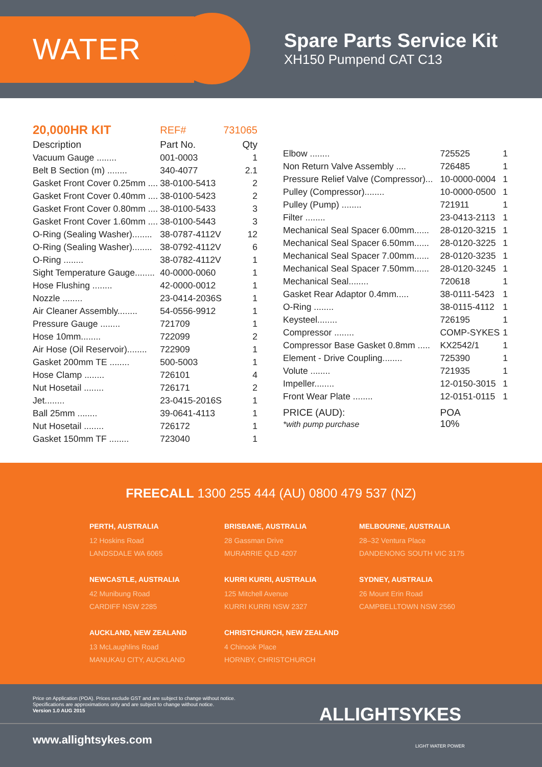WATER
Spare Parts Service Kit
XH150 Pumpend CAT C13
| 20,000HR KIT | REF# | 731065 |
| Description | Part No. | Qty |
| Vacuum Gauge ........ | 001-0003 | 1 |
| Belt B Section (m) ........ | 340-4077 | 2.1 |
| Gasket Front Cover 0.25mm .... | 38-0100-5413 | 2 |
| Gasket Front Cover 0.40mm .... | 38-0100-5423 | 2 |
| Gasket Front Cover 0.80mm .... | 38-0100-5433 | 3 |
| Gasket Front Cover 1.60mm .... | 38-0100-5443 | 3 |
| O-Ring (Sealing Washer)........ | 38-0787-4112V | 12 |
| O-Ring (Sealing Washer)........ | 38-0792-4112V | 6 |
| O-Ring ........ | 38-0782-4112V | 1 |
| Sight Temperature Gauge........ | 40-0000-0060 | 1 |
| Hose Flushing ........ | 42-0000-0012 | 1 |
| Nozzle ........ | 23-0414-2036S | 1 |
| Air Cleaner Assembly........ | 54-0556-9912 | 1 |
| Pressure Gauge ........ | 721709 | 1 |
| Hose 10mm........ | 722099 | 2 |
| Air Hose (Oil Reservoir)........ | 722909 | 1 |
| Gasket 200mm TE ........ | 500-5003 | 1 |
| Hose Clamp ........ | 726101 | 4 |
| Nut Hosetail ........ | 726171 | 2 |
| Jet........ | 23-0415-2016S | 1 |
| Ball 25mm ........ | 39-0641-4113 | 1 |
| Nut Hosetail ........ | 726172 | 1 |
| Gasket 150mm TF ........ | 723040 | 1 |
| Elbow ........ | 725525 | 1 |
| Non Return Valve Assembly .... | 726485 | 1 |
| Pressure Relief Valve (Compressor)... | 10-0000-0004 | 1 |
| Pulley (Compressor)........ | 10-0000-0500 | 1 |
| Pulley (Pump) ........ | 721911 | 1 |
| Filter ........ | 23-0413-2113 | 1 |
| Mechanical Seal Spacer 6.00mm...... | 28-0120-3215 | 1 |
| Mechanical Seal Spacer 6.50mm...... | 28-0120-3225 | 1 |
| Mechanical Seal Spacer 7.00mm...... | 28-0120-3235 | 1 |
| Mechanical Seal Spacer 7.50mm...... | 28-0120-3245 | 1 |
| Mechanical Seal........ | 720618 | 1 |
| Gasket Rear Adaptor 0.4mm..... | 38-0111-5423 | 1 |
| O-Ring ........ | 38-0115-4112 | 1 |
| Keysteel........ | 726195 | 1 |
| Compressor ........ | COMP-SYKES | 1 |
| Compressor Base Gasket 0.8mm ..... | KX2542/1 | 1 |
| Element - Drive Coupling........ | 725390 | 1 |
| Volute ........ | 721935 | 1 |
| Impeller........ | 12-0150-3015 | 1 |
| Front Wear Plate ........ | 12-0151-0115 | 1 |
| PRICE (AUD): *with pump purchase | POA 10% | |
FREECALL 1300 255 444 (AU) 0800 479 537 (NZ)
PERTH, AUSTRALIA
12 Hoskins Road
LANDSDALE WA 6065
BRISBANE, AUSTRALIA
28 Gassman Drive
MURARRIE QLD 4207
MELBOURNE, AUSTRALIA
28–32 Ventura Place
DANDENONG SOUTH VIC 3175
NEWCASTLE, AUSTRALIA
42 Munibung Road
CARDIFF NSW 2285
KURRI KURRI, AUSTRALIA
125 Mitchell Avenue
KURRI KURRI NSW 2327
SYDNEY, AUSTRALIA
26 Mount Erin Road
CAMPBELLTOWN NSW 2560
AUCKLAND, NEW ZEALAND
13 McLaughlins Road
MANUKAU CITY, AUCKLAND
CHRISTCHURCH, NEW ZEALAND
4 Chinook Place
HORNBY, CHRISTCHURCH
Price on Application (POA). Prices exclude GST and are subject to change without notice.
Specifications are approximations only and are subject to change without notice.
Version 1.0 AUG 2015
ALLIGHTSYKES
LIGHT WATER POWER
www.allightsykes.com